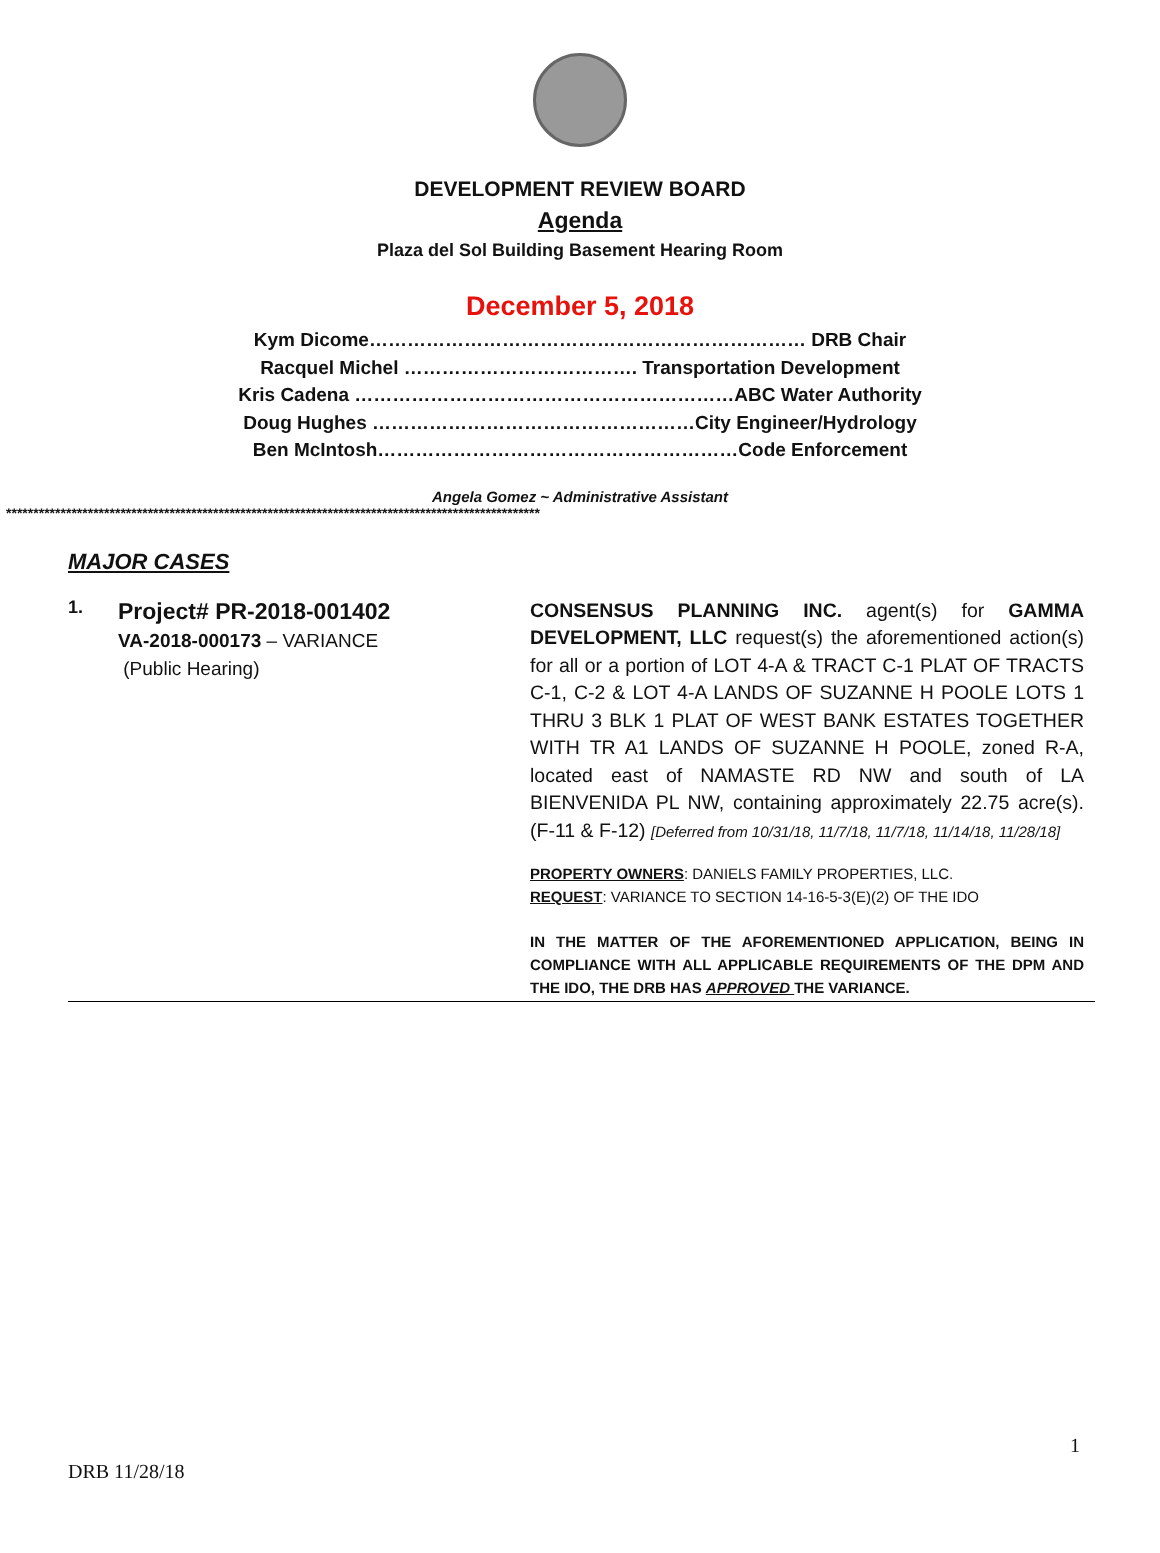DEVELOPMENT REVIEW BOARD
Agenda
Plaza del Sol Building Basement Hearing Room
December 5, 2018
Kym Dicome…………………………………………………………… DRB Chair
Racquel Michel ………………………………. Transportation Development
Kris Cadena ……………………………………………………ABC Water Authority
Doug Hughes ……………………………………………City Engineer/Hydrology
Ben McIntosh…………………………………………………Code Enforcement
Angela Gomez ~ Administrative Assistant
**************************************************************************************************
MAJOR CASES
1.
Project# PR-2018-001402
VA-2018-000173 – VARIANCE
(Public Hearing)
CONSENSUS PLANNING INC. agent(s) for GAMMA DEVELOPMENT, LLC request(s) the aforementioned action(s) for all or a portion of LOT 4-A & TRACT C-1 PLAT OF TRACTS C-1, C-2 & LOT 4-A LANDS OF SUZANNE H POOLE LOTS 1 THRU 3 BLK 1 PLAT OF WEST BANK ESTATES TOGETHER WITH TR A1 LANDS OF SUZANNE H POOLE, zoned R-A, located east of NAMASTE RD NW and south of LA BIENVENIDA PL NW, containing approximately 22.75 acre(s). (F-11 & F-12) [Deferred from 10/31/18, 11/7/18, 11/7/18, 11/14/18, 11/28/18]
PROPERTY OWNERS: DANIELS FAMILY PROPERTIES, LLC.
REQUEST: VARIANCE TO SECTION 14-16-5-3(E)(2) OF THE IDO
IN THE MATTER OF THE AFOREMENTIONED APPLICATION, BEING IN COMPLIANCE WITH ALL APPLICABLE REQUIREMENTS OF THE DPM AND THE IDO, THE DRB HAS APPROVED THE VARIANCE.
1
DRB 11/28/18